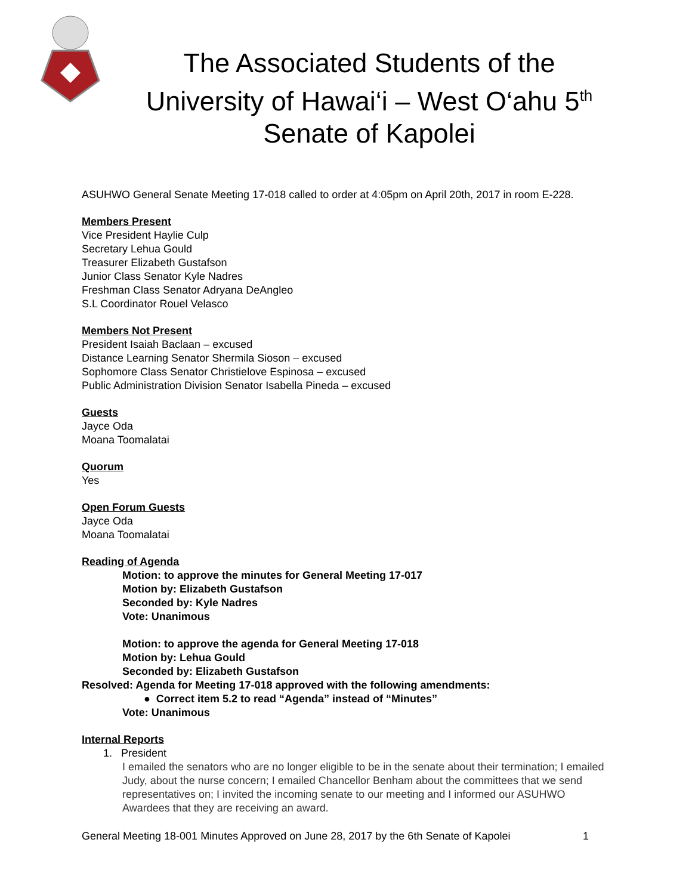The Associated Students of the
University of Hawai‘i – West O‘ahu 5<sup>th</sup>
Senate of Kapolei
ASUHWO General Senate Meeting 17-018 called to order at 4:05pm on April 20th, 2017 in room E-228.
Members Present
Vice President Haylie Culp
Secretary Lehua Gould
Treasurer Elizabeth Gustafson
Junior Class Senator Kyle Nadres
Freshman Class Senator Adryana DeAngleo
S.L Coordinator Rouel Velasco
Members Not Present
President Isaiah Baclaan – excused
Distance Learning Senator Shermila Sioson – excused
Sophomore Class Senator Christielove Espinosa – excused
Public Administration Division Senator Isabella Pineda – excused
Guests
Jayce Oda
Moana Toomalatai
Quorum
Yes
Open Forum Guests
Jayce Oda
Moana Toomalatai
Reading of Agenda
Motion: to approve the minutes for General Meeting 17-017
Motion by: Elizabeth Gustafson
Seconded by: Kyle Nadres
Vote: Unanimous
Motion: to approve the agenda for General Meeting 17-018
Motion by: Lehua Gould
Seconded by: Elizabeth Gustafson
Resolved: Agenda for Meeting 17-018 approved with the following amendments:
● Correct item 5.2 to read “Agenda” instead of “Minutes”
Vote: Unanimous
Internal Reports
1. President
I emailed the senators who are no longer eligible to be in the senate about their termination; I emailed Judy, about the nurse concern; I emailed Chancellor Benham about the committees that we send representatives on; I invited the incoming senate to our meeting and I informed our ASUHWO Awardees that they are receiving an award.
General Meeting 18-001 Minutes Approved on June 28, 2017 by the 6th Senate of Kapolei 1